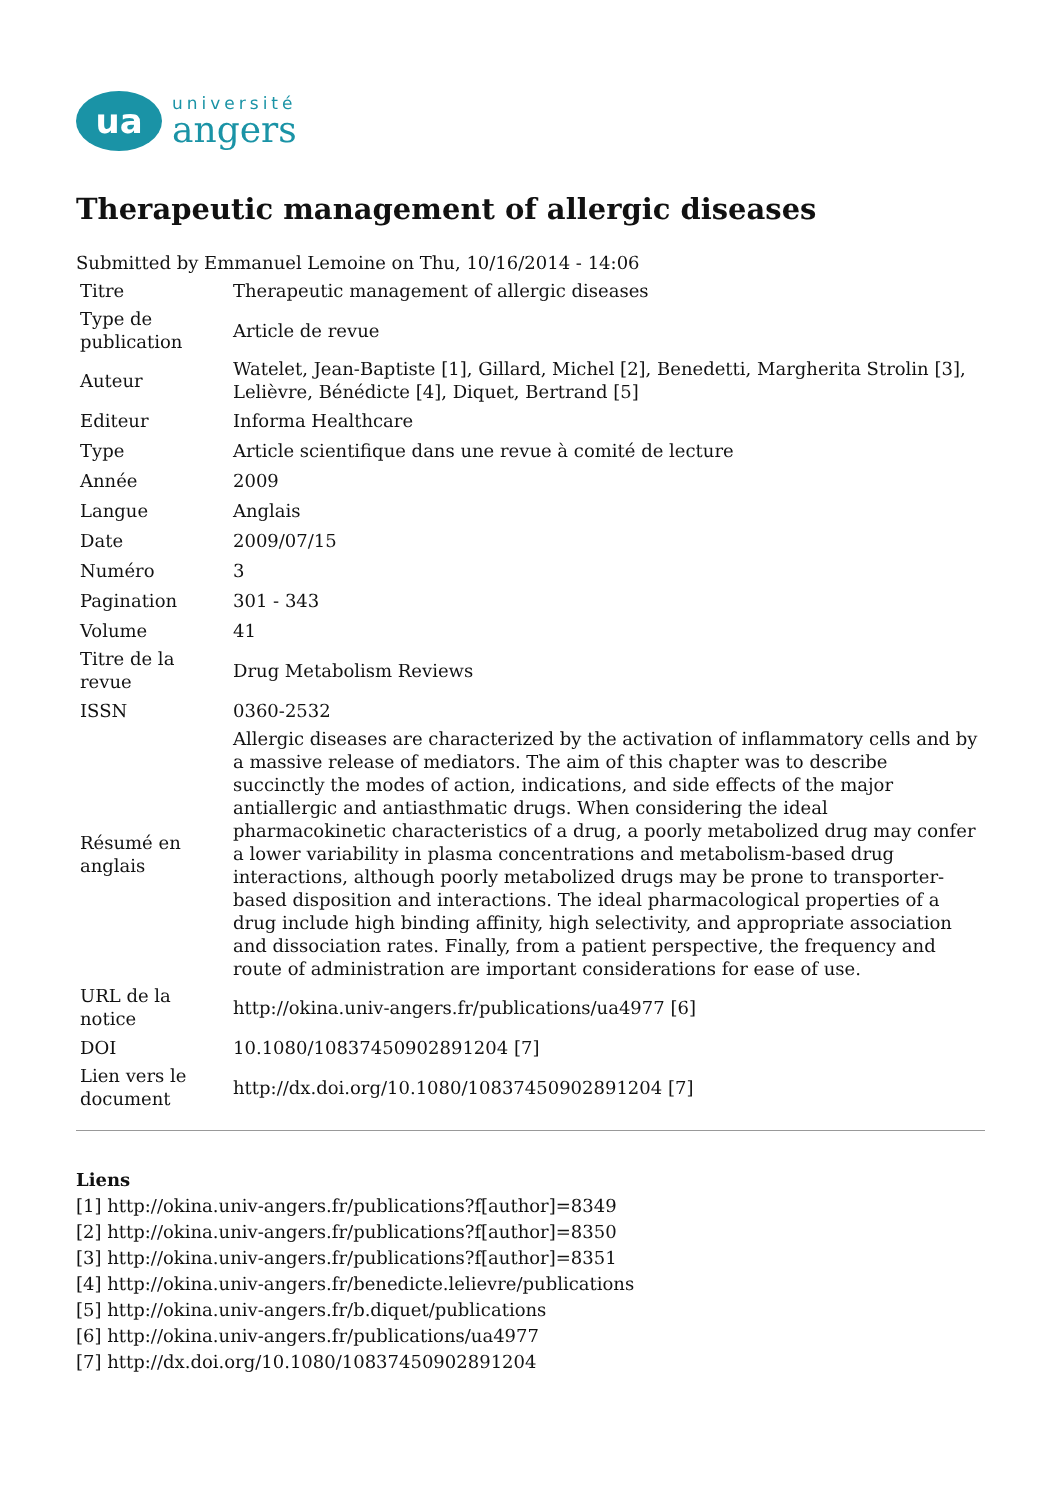ua
université
angers
Therapeutic management of allergic diseases
Submitted by Emmanuel Lemoine on Thu, 10/16/2014 - 14:06
| Titre | Therapeutic management of allergic diseases |
| Type de publication | Article de revue |
| Auteur | Watelet, Jean-Baptiste [1], Gillard, Michel [2], Benedetti, Margherita Strolin [3], Lelièvre, Bénédicte [4], Diquet, Bertrand [5] |
| Editeur | Informa Healthcare |
| Type | Article scientifique dans une revue à comité de lecture |
| Année | 2009 |
| Langue | Anglais |
| Date | 2009/07/15 |
| Numéro | 3 |
| Pagination | 301 - 343 |
| Volume | 41 |
| Titre de la revue | Drug Metabolism Reviews |
| ISSN | 0360-2532 |
| Résumé en anglais | Allergic diseases are characterized by the activation of inflammatory cells and by a massive release of mediators. The aim of this chapter was to describe succinctly the modes of action, indications, and side effects of the major antiallergic and antiasthmatic drugs. When considering the ideal pharmacokinetic characteristics of a drug, a poorly metabolized drug may confer a lower variability in plasma concentrations and metabolism-based drug interactions, although poorly metabolized drugs may be prone to transporter-based disposition and interactions. The ideal pharmacological properties of a drug include high binding affinity, high selectivity, and appropriate association and dissociation rates. Finally, from a patient perspective, the frequency and route of administration are important considerations for ease of use. |
| URL de la notice | http://okina.univ-angers.fr/publications/ua4977 [6] |
| DOI | 10.1080/10837450902891204 [7] |
| Lien vers le document | http://dx.doi.org/10.1080/10837450902891204 [7] |
Liens
[1] http://okina.univ-angers.fr/publications?f[author]=8349
[2] http://okina.univ-angers.fr/publications?f[author]=8350
[3] http://okina.univ-angers.fr/publications?f[author]=8351
[4] http://okina.univ-angers.fr/benedicte.lelievre/publications
[5] http://okina.univ-angers.fr/b.diquet/publications
[6] http://okina.univ-angers.fr/publications/ua4977
[7] http://dx.doi.org/10.1080/10837450902891204